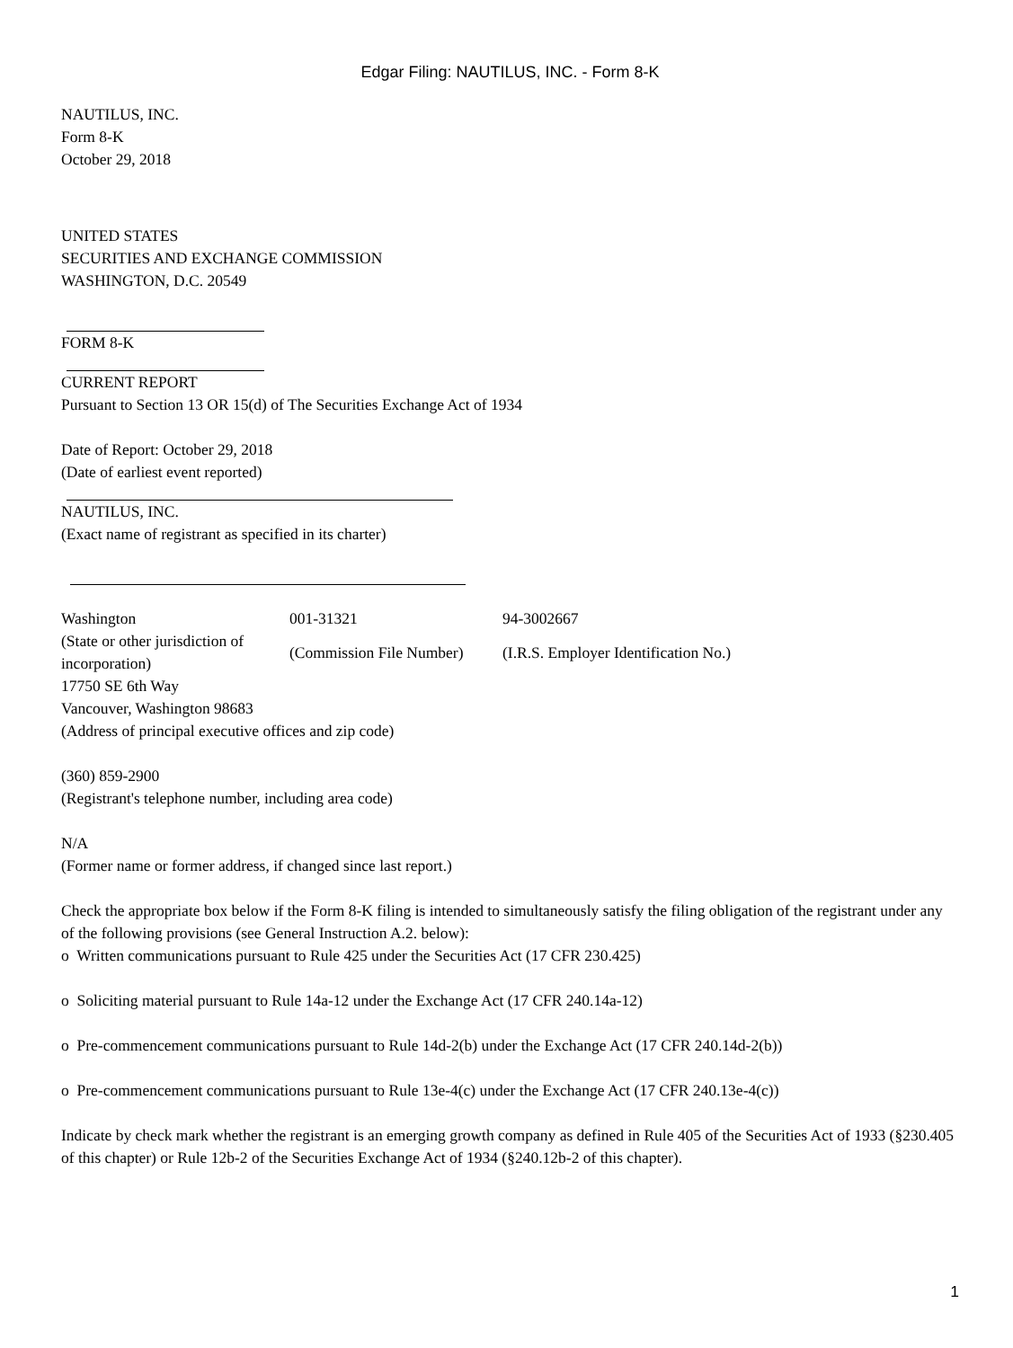Edgar Filing: NAUTILUS, INC. - Form 8-K
NAUTILUS, INC.
Form 8-K
October 29, 2018
UNITED STATES
SECURITIES AND EXCHANGE COMMISSION
WASHINGTON, D.C. 20549
FORM 8-K
CURRENT REPORT
Pursuant to Section 13 OR 15(d) of The Securities Exchange Act of 1934
Date of Report: October 29, 2018
(Date of earliest event reported)
NAUTILUS, INC.
(Exact name of registrant as specified in its charter)
| Washington | 001-31321 | 94-3002667 |
| (State or other jurisdiction of incorporation) | (Commission File Number) | (I.R.S. Employer Identification No.) |
17750 SE 6th Way
Vancouver, Washington 98683
(Address of principal executive offices and zip code)
(360) 859-2900
(Registrant's telephone number, including area code)
N/A
(Former name or former address, if changed since last report.)
Check the appropriate box below if the Form 8-K filing is intended to simultaneously satisfy the filing obligation of the registrant under any of the following provisions (see General Instruction A.2. below):
o Written communications pursuant to Rule 425 under the Securities Act (17 CFR 230.425)
o Soliciting material pursuant to Rule 14a-12 under the Exchange Act (17 CFR 240.14a-12)
o Pre-commencement communications pursuant to Rule 14d-2(b) under the Exchange Act (17 CFR 240.14d-2(b))
o Pre-commencement communications pursuant to Rule 13e-4(c) under the Exchange Act (17 CFR 240.13e-4(c))
Indicate by check mark whether the registrant is an emerging growth company as defined in Rule 405 of the Securities Act of 1933 (§230.405 of this chapter) or Rule 12b-2 of the Securities Exchange Act of 1934 (§240.12b-2 of this chapter).
1